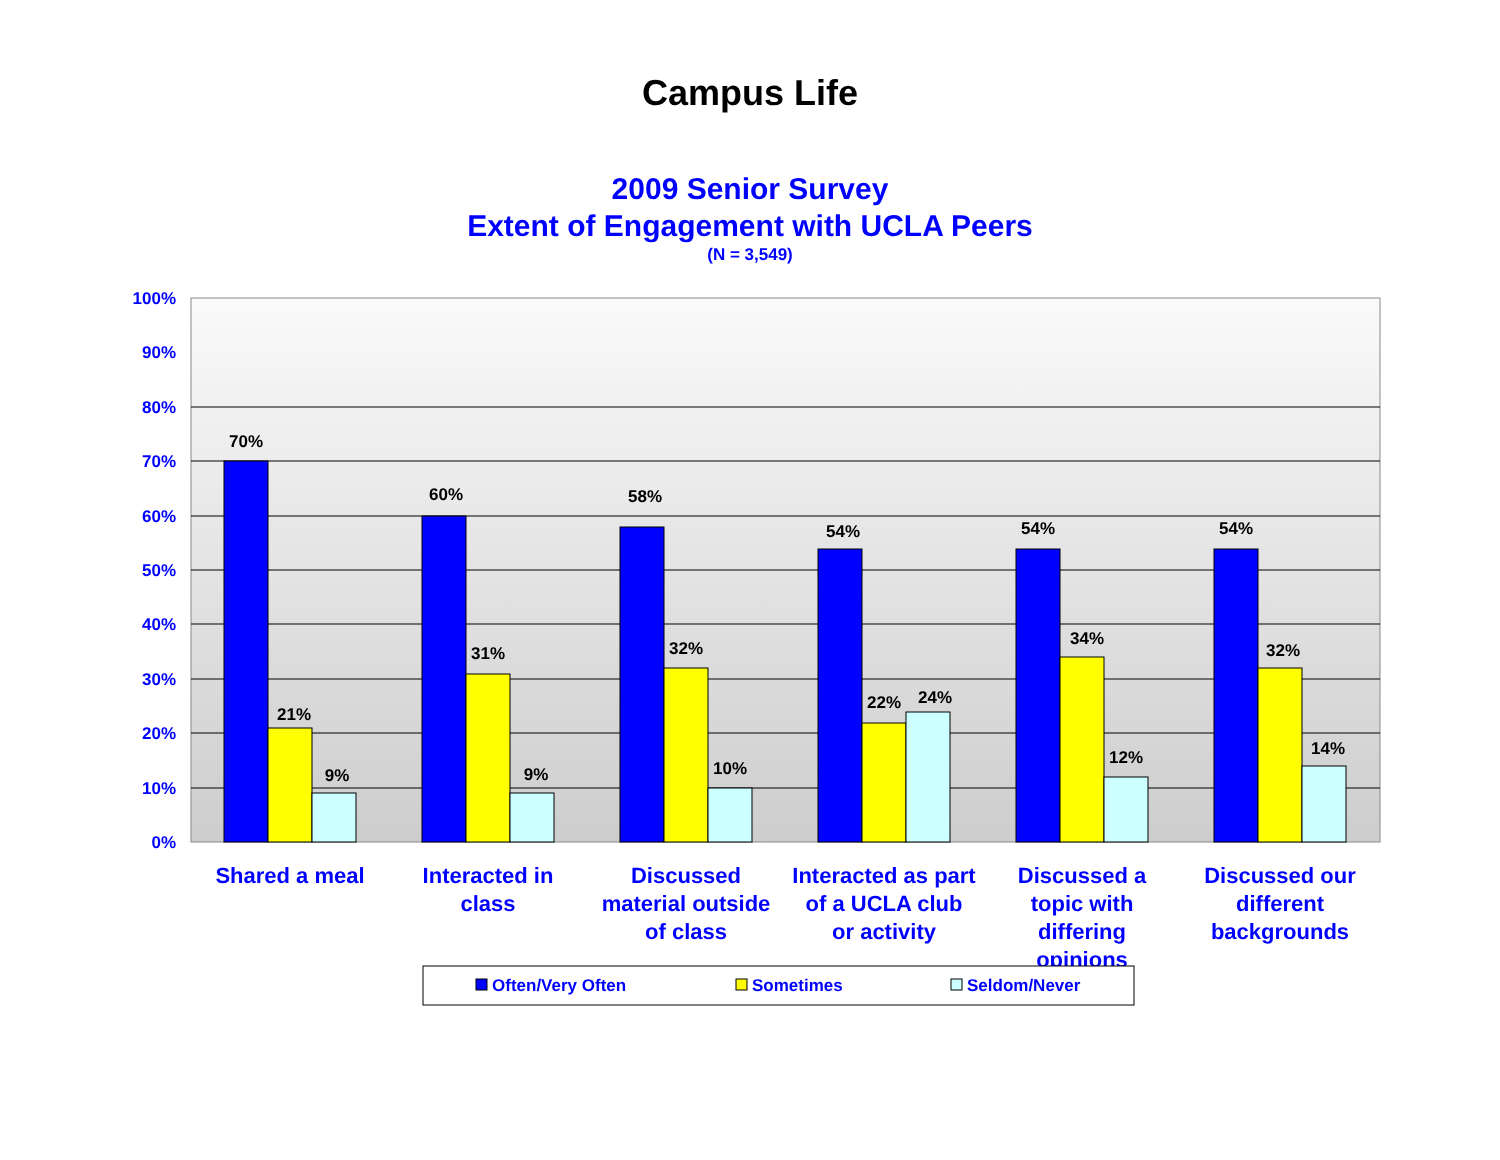Campus Life
2009 Senior Survey
Extent of Engagement with UCLA Peers
(N = 3,549)
100%
90%
80%
70%
60%
50%
40%
30%
20%
10%
0%
70%
21%
9%
60%
31%
9%
58%
32%
10%
54%
22%
24%
54%
34%
12%
54%
32%
14%
Shared a meal
Interacted in
class
Discussed
material outside
of class
Interacted as part
of a UCLA club
or activity
Discussed a
topic with
differing
opinions
Discussed our
different
backgrounds
Often/Very Often
Sometimes
Seldom/Never